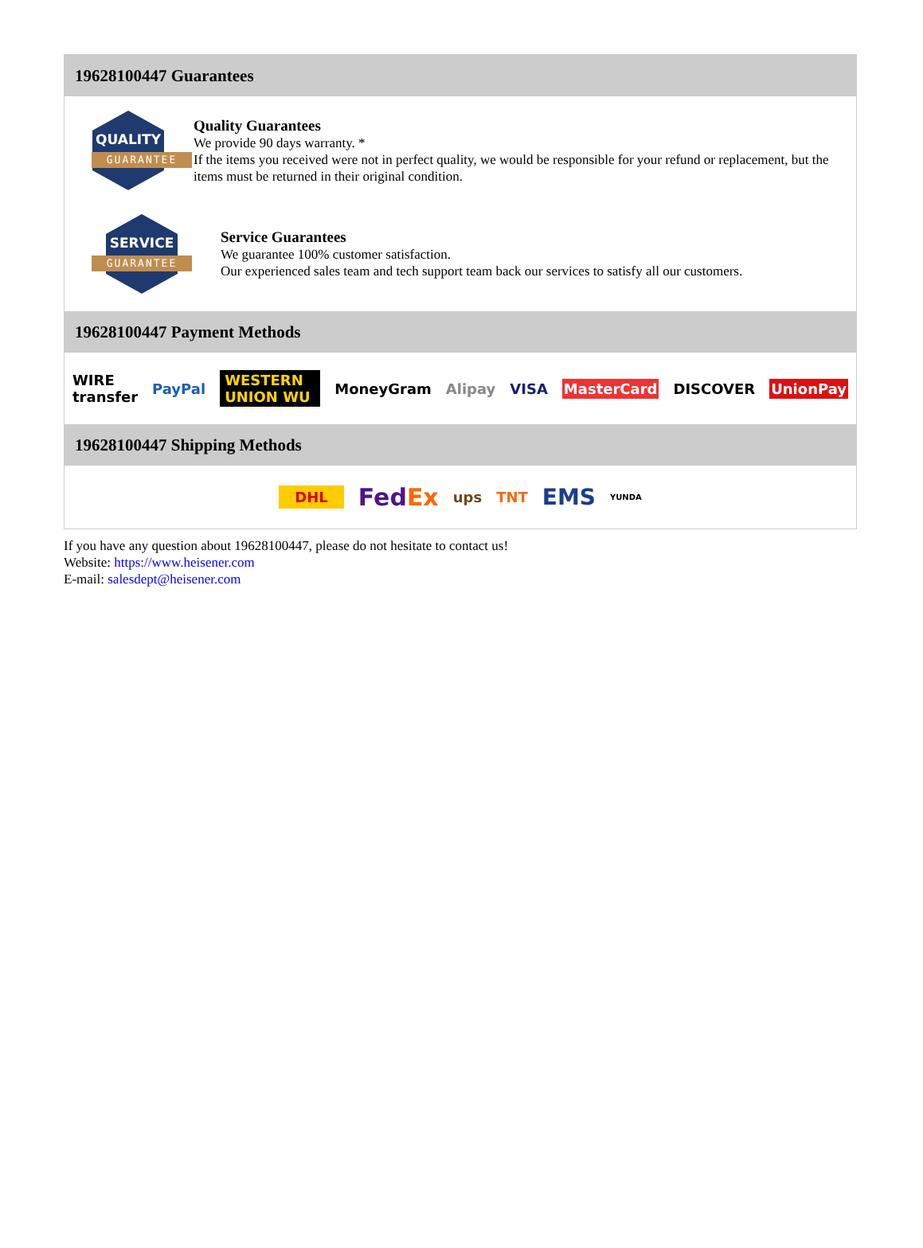19628100447 Guarantees
QUALITY
GUARANTEE
Quality Guarantees
We provide 90 days warranty. *
If the items you received were not in perfect quality, we would be responsible for your refund or replacement, but the items must be returned in their original condition.
SERVICE
GUARANTEE
Service Guarantees
We guarantee 100% customer satisfaction.
Our experienced sales team and tech support team back our services to satisfy all our customers.
19628100447 Payment Methods
WIRE transfer PayPal WESTERN UNION WU MoneyGram Alipay VISA MasterCard DISCOVER UnionPay
19628100447 Shipping Methods
DHL FedEx ups TNT EMS YUNDA
If you have any question about 19628100447, please do not hesitate to contact us!
Website: https://www.heisener.com
E-mail: salesdept@heisener.com